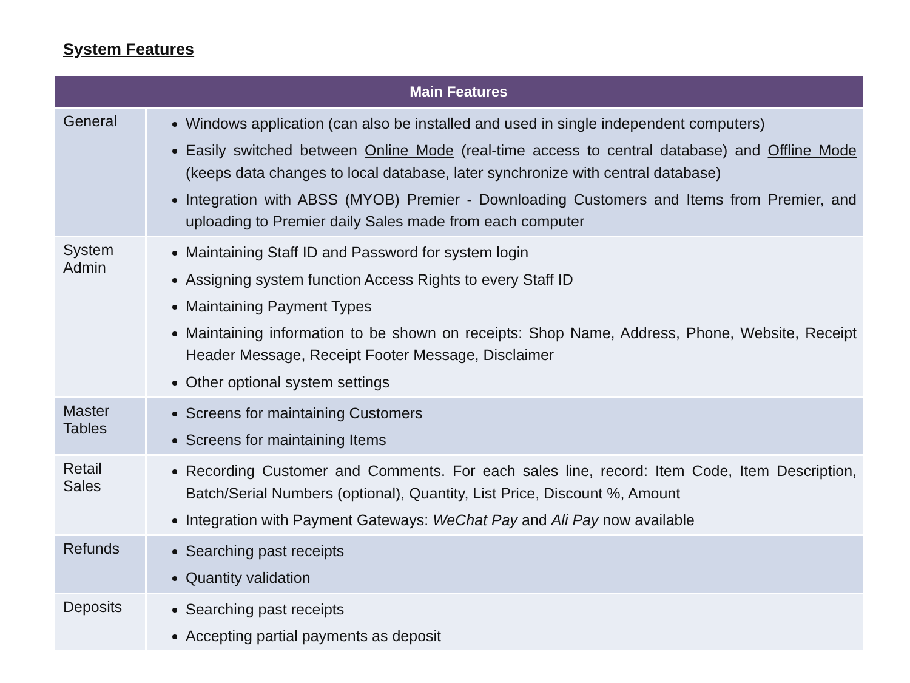System Features
| Main Features | |
| --- | --- |
| General | Windows application (can also be installed and used in single independent computers) Easily switched between Online Mode (real-time access to central database) and Offline Mode (keeps data changes to local database, later synchronize with central database) Integration with ABSS (MYOB) Premier - Downloading Customers and Items from Premier, and uploading to Premier daily Sales made from each computer |
| System Admin | Maintaining Staff ID and Password for system login Assigning system function Access Rights to every Staff ID Maintaining Payment Types Maintaining information to be shown on receipts: Shop Name, Address, Phone, Website, Receipt Header Message, Receipt Footer Message, Disclaimer Other optional system settings |
| Master Tables | Screens for maintaining Customers Screens for maintaining Items |
| Retail Sales | Recording Customer and Comments. For each sales line, record: Item Code, Item Description, Batch/Serial Numbers (optional), Quantity, List Price, Discount %, Amount Integration with Payment Gateways: WeChat Pay and Ali Pay now available |
| Refunds | Searching past receipts Quantity validation |
| Deposits | Searching past receipts Accepting partial payments as deposit |